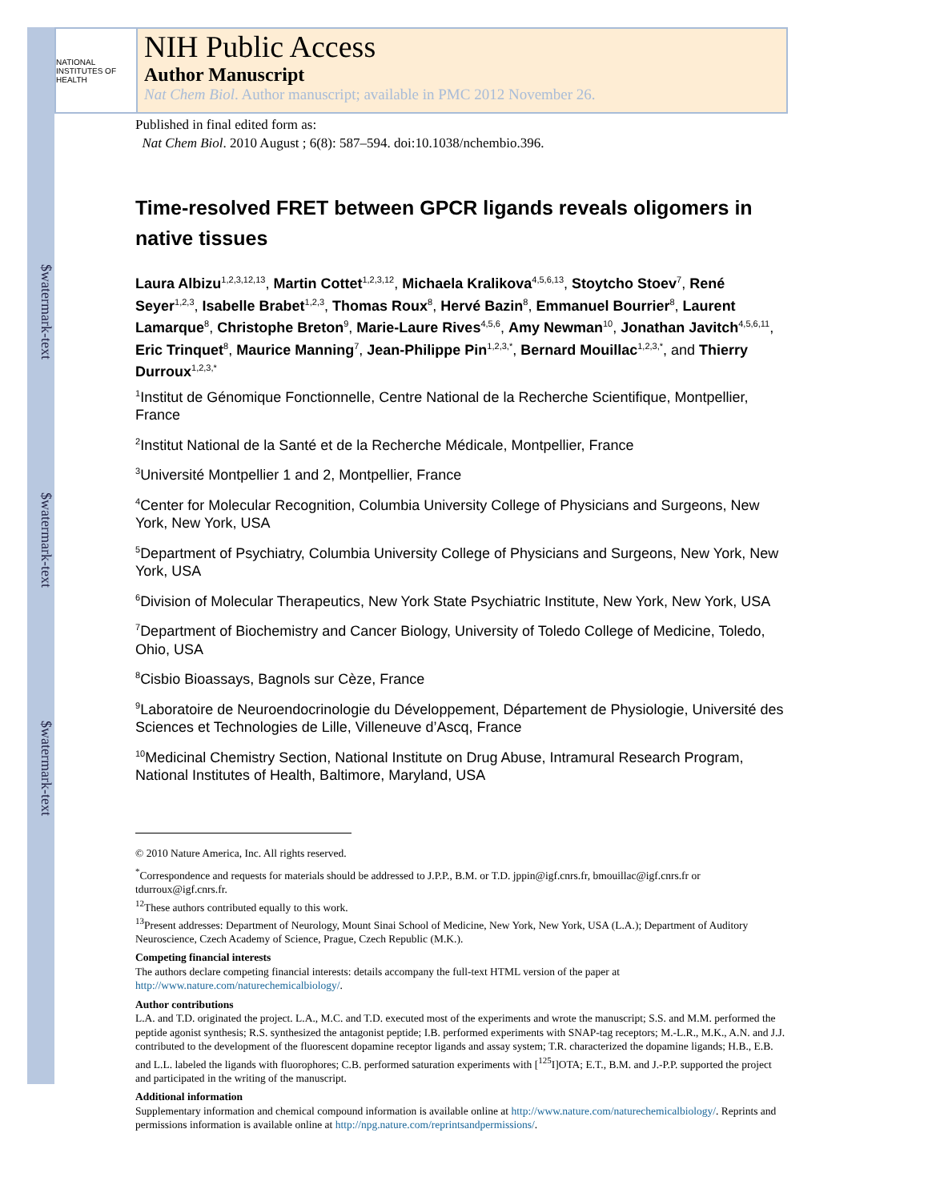$watermark-text
$watermark-text
$watermark-text
NATIONAL INSTITUTES OF HEALTH
NIH Public Access
Author Manuscript
Nat Chem Biol. Author manuscript; available in PMC 2012 November 26.
Published in final edited form as:
Nat Chem Biol. 2010 August ; 6(8): 587–594. doi:10.1038/nchembio.396.
Time-resolved FRET between GPCR ligands reveals oligomers in native tissues
Laura Albizu<sup>1,2,3,12,13</sup>, Martin Cottet<sup>1,2,3,12</sup>, Michaela Kralikova<sup>4,5,6,13</sup>, Stoytcho Stoev<sup>7</sup>, René Seyer<sup>1,2,3</sup>, Isabelle Brabet<sup>1,2,3</sup>, Thomas Roux<sup>8</sup>, Hervé Bazin<sup>8</sup>, Emmanuel Bourrier<sup>8</sup>, Laurent Lamarque<sup>8</sup>, Christophe Breton<sup>9</sup>, Marie-Laure Rives<sup>4,5,6</sup>, Amy Newman<sup>10</sup>, Jonathan Javitch<sup>4,5,6,11</sup>, Eric Trinquet<sup>8</sup>, Maurice Manning<sup>7</sup>, Jean-Philippe Pin<sup>1,2,3,*</sup>, Bernard Mouillac<sup>1,2,3,*</sup>, and Thierry Durroux<sup>1,2,3,*</sup>
<sup>1</sup> Institut de Génomique Fonctionnelle, Centre National de la Recherche Scientifique, Montpellier, France
<sup>2</sup> Institut National de la Santé et de la Recherche Médicale, Montpellier, France
<sup>3</sup> Université Montpellier 1 and 2, Montpellier, France
<sup>4</sup> Center for Molecular Recognition, Columbia University College of Physicians and Surgeons, New York, New York, USA
<sup>5</sup> Department of Psychiatry, Columbia University College of Physicians and Surgeons, New York, New York, USA
<sup>6</sup> Division of Molecular Therapeutics, New York State Psychiatric Institute, New York, New York, USA
<sup>7</sup> Department of Biochemistry and Cancer Biology, University of Toledo College of Medicine, Toledo, Ohio, USA
<sup>8</sup> Cisbio Bioassays, Bagnols sur Cèze, France
<sup>9</sup> Laboratoire de Neuroendocrinologie du Développement, Département de Physiologie, Université des Sciences et Technologies de Lille, Villeneuve d’Ascq, France
<sup>10</sup> Medicinal Chemistry Section, National Institute on Drug Abuse, Intramural Research Program, National Institutes of Health, Baltimore, Maryland, USA
© 2010 Nature America, Inc. All rights reserved.
<sup>*</sup> Correspondence and requests for materials should be addressed to J.P.P., B.M. or T.D. jppin@igf.cnrs.fr, bmouillac@igf.cnrs.fr or tdurroux@igf.cnrs.fr.
<sup>12</sup> These authors contributed equally to this work.
<sup>13</sup> Present addresses: Department of Neurology, Mount Sinai School of Medicine, New York, New York, USA (L.A.); Department of Auditory Neuroscience, Czech Academy of Science, Prague, Czech Republic (M.K.).
Competing financial interests
The authors declare competing financial interests: details accompany the full-text HTML version of the paper at http://www.nature.com/naturechemicalbiology/.
Author contributions
L.A. and T.D. originated the project. L.A., M.C. and T.D. executed most of the experiments and wrote the manuscript; S.S. and M.M. performed the peptide agonist synthesis; R.S. synthesized the antagonist peptide; I.B. performed experiments with SNAP-tag receptors; M.-L.R., M.K., A.N. and J.J. contributed to the development of the fluorescent dopamine receptor ligands and assay system; T.R. characterized the dopamine ligands; H.B., E.B. and L.L. labeled the ligands with fluorophores; C.B. performed saturation experiments with [<sup>125</sup>I]OTA; E.T., B.M. and J.-P.P. supported the project and participated in the writing of the manuscript.
Additional information
Supplementary information and chemical compound information is available online at http://www.nature.com/naturechemicalbiology/. Reprints and permissions information is available online at http://npg.nature.com/reprintsandpermissions/.